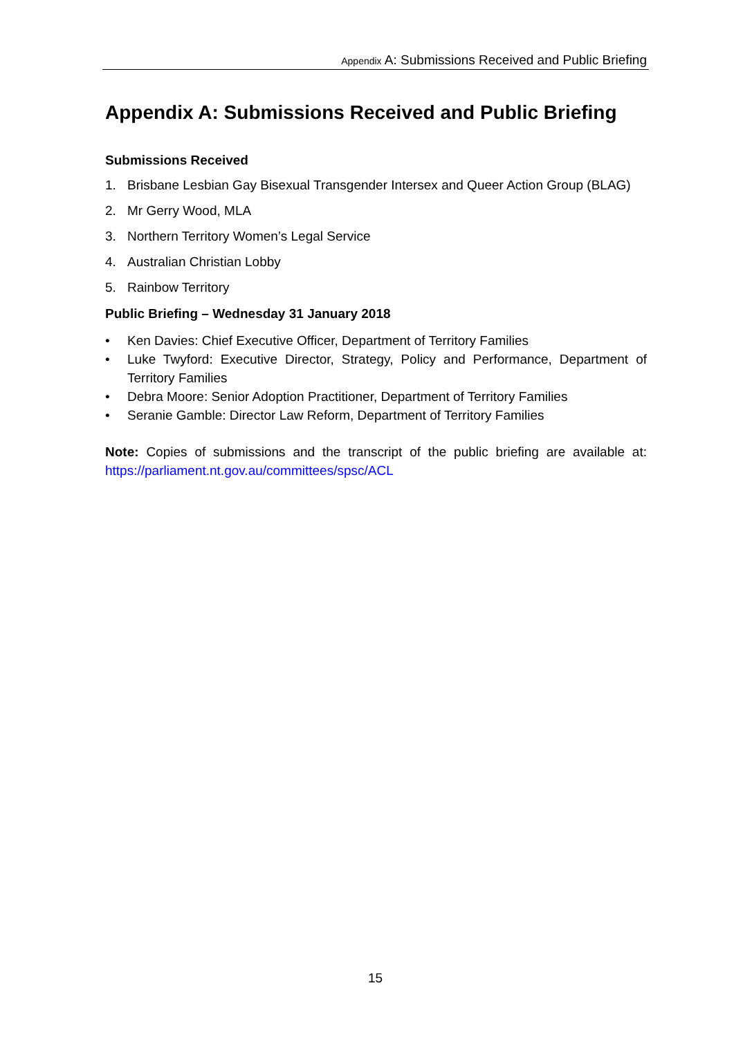Appendix A: Submissions Received and Public Briefing
Appendix A: Submissions Received and Public Briefing
Submissions Received
1. Brisbane Lesbian Gay Bisexual Transgender Intersex and Queer Action Group (BLAG)
2. Mr Gerry Wood, MLA
3. Northern Territory Women’s Legal Service
4. Australian Christian Lobby
5. Rainbow Territory
Public Briefing – Wednesday 31 January 2018
• Ken Davies: Chief Executive Officer, Department of Territory Families
• Luke Twyford: Executive Director, Strategy, Policy and Performance, Department of Territory Families
• Debra Moore: Senior Adoption Practitioner, Department of Territory Families
• Seranie Gamble: Director Law Reform, Department of Territory Families
Note: Copies of submissions and the transcript of the public briefing are available at: https://parliament.nt.gov.au/committees/spsc/ACL
15